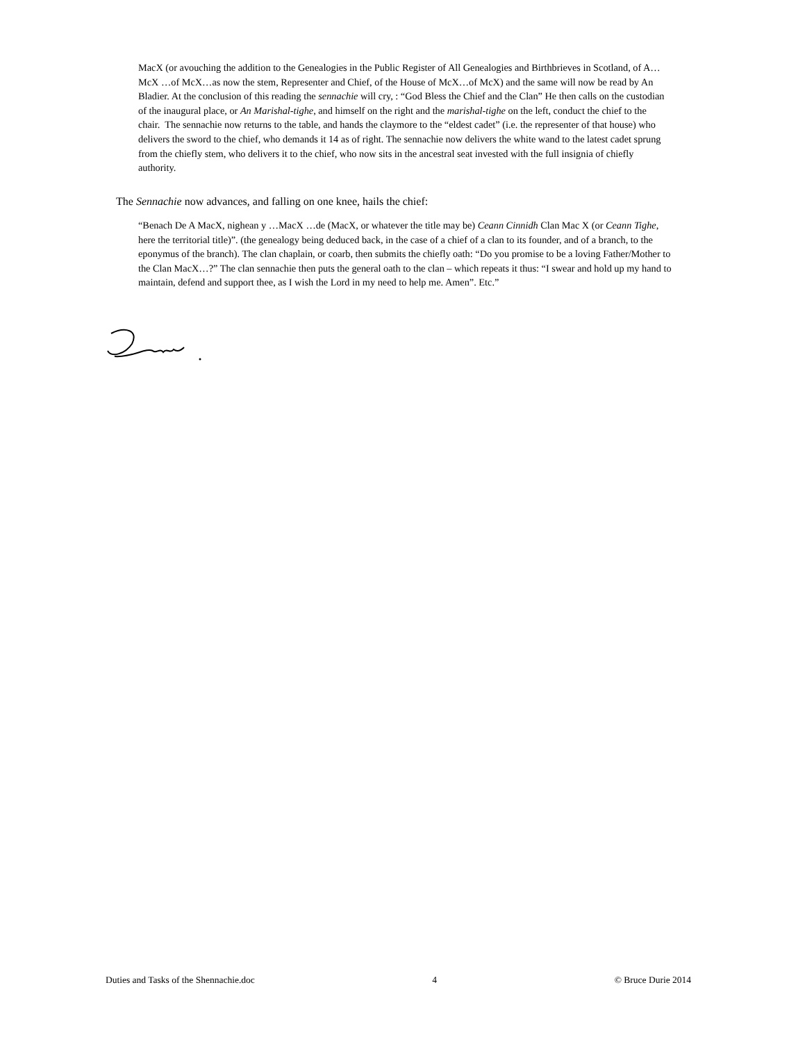MacX (or avouching the addition to the Genealogies in the Public Register of All Genealogies and Birthbrieves in Scotland, of A…McX …of McX…as now the stem, Representer and Chief, of the House of McX…of McX) and the same will now be read by An Bladier. At the conclusion of this reading the sennachie will cry, : “God Bless the Chief and the Clan” He then calls on the custodian of the inaugural place, or An Marishal-tighe, and himself on the right and the marishal-tighe on the left, conduct the chief to the chair. The sennachie now returns to the table, and hands the claymore to the “eldest cadet” (i.e. the representer of that house) who delivers the sword to the chief, who demands it 14 as of right. The sennachie now delivers the white wand to the latest cadet sprung from the chiefly stem, who delivers it to the chief, who now sits in the ancestral seat invested with the full insignia of chiefly authority.
The Sennachie now advances, and falling on one knee, hails the chief:
“Benach De A MacX, nighean y …MacX …de (MacX, or whatever the title may be) Ceann Cinnidh Clan Mac X (or Ceann Tighe, here the territorial title)”. (the genealogy being deduced back, in the case of a chief of a clan to its founder, and of a branch, to the eponymus of the branch). The clan chaplain, or coarb, then submits the chiefly oath: “Do you promise to be a loving Father/Mother to the Clan MacX…?” The clan sennachie then puts the general oath to the clan – which repeats it thus: “I swear and hold up my hand to maintain, defend and support thee, as I wish the Lord in my need to help me. Amen”. Etc.”
Duties and Tasks of the Shennachie.doc 4 © Bruce Durie 2014